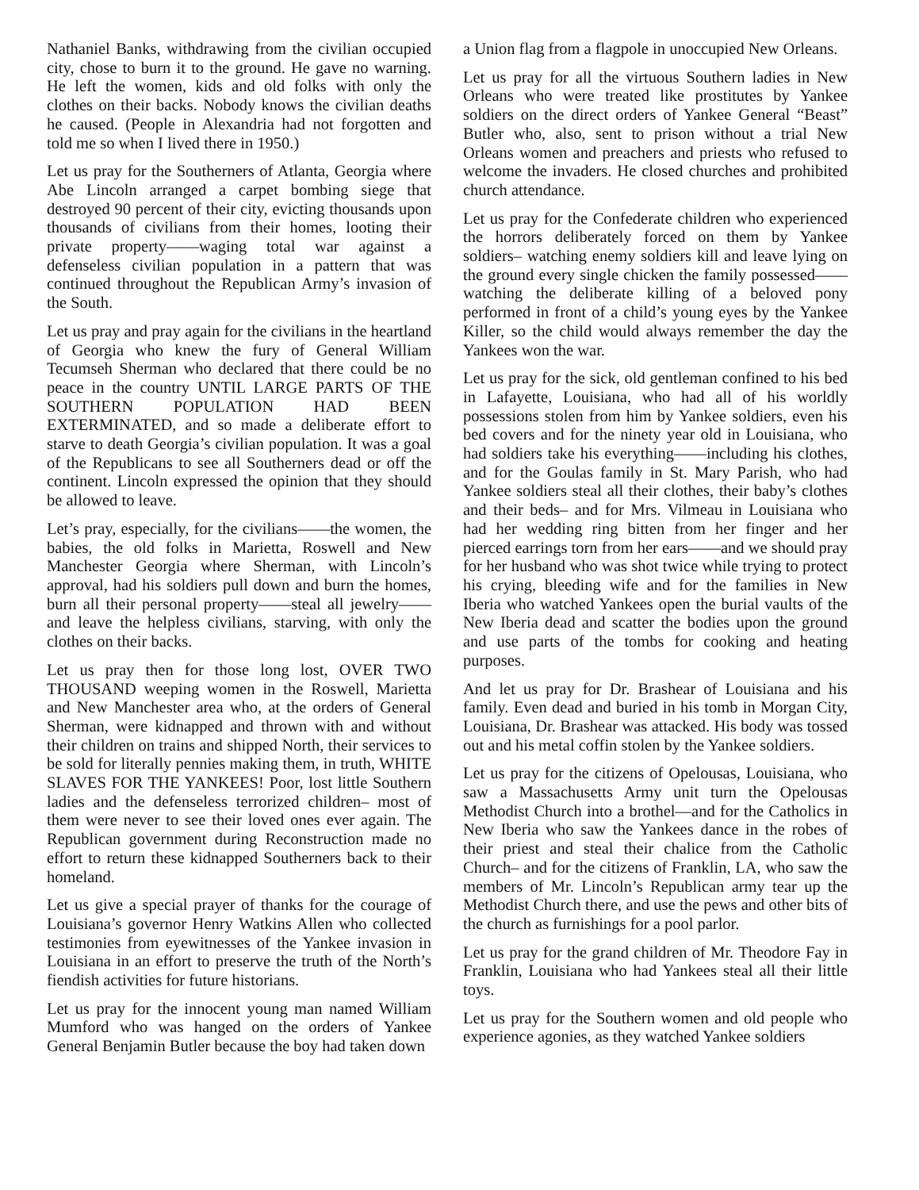Nathaniel Banks, withdrawing from the civilian occupied city, chose to burn it to the ground. He gave no warning. He left the women, kids and old folks with only the clothes on their backs. Nobody knows the civilian deaths he caused. (People in Alexandria had not forgotten and told me so when I lived there in 1950.)
Let us pray for the Southerners of Atlanta, Georgia where Abe Lincoln arranged a carpet bombing siege that destroyed 90 percent of their city, evicting thousands upon thousands of civilians from their homes, looting their private property——waging total war against a defenseless civilian population in a pattern that was continued throughout the Republican Army’s invasion of the South.
Let us pray and pray again for the civilians in the heartland of Georgia who knew the fury of General William Tecumseh Sherman who declared that there could be no peace in the country UNTIL LARGE PARTS OF THE SOUTHERN POPULATION HAD BEEN EXTERMINATED, and so made a deliberate effort to starve to death Georgia’s civilian population. It was a goal of the Republicans to see all Southerners dead or off the continent. Lincoln expressed the opinion that they should be allowed to leave.
Let’s pray, especially, for the civilians——the women, the babies, the old folks in Marietta, Roswell and New Manchester Georgia where Sherman, with Lincoln’s approval, had his soldiers pull down and burn the homes, burn all their personal property——steal all jewelry——and leave the helpless civilians, starving, with only the clothes on their backs.
Let us pray then for those long lost, OVER TWO THOUSAND weeping women in the Roswell, Marietta and New Manchester area who, at the orders of General Sherman, were kidnapped and thrown with and without their children on trains and shipped North, their services to be sold for literally pennies making them, in truth, WHITE SLAVES FOR THE YANKEES! Poor, lost little Southern ladies and the defenseless terrorized children– most of them were never to see their loved ones ever again. The Republican government during Reconstruction made no effort to return these kidnapped Southerners back to their homeland.
Let us give a special prayer of thanks for the courage of Louisiana’s governor Henry Watkins Allen who collected testimonies from eyewitnesses of the Yankee invasion in Louisiana in an effort to preserve the truth of the North’s fiendish activities for future historians.
Let us pray for the innocent young man named William Mumford who was hanged on the orders of Yankee General Benjamin Butler because the boy had taken down
a Union flag from a flagpole in unoccupied New Orleans.
Let us pray for all the virtuous Southern ladies in New Orleans who were treated like prostitutes by Yankee soldiers on the direct orders of Yankee General “Beast” Butler who, also, sent to prison without a trial New Orleans women and preachers and priests who refused to welcome the invaders. He closed churches and prohibited church attendance.
Let us pray for the Confederate children who experienced the horrors deliberately forced on them by Yankee soldiers– watching enemy soldiers kill and leave lying on the ground every single chicken the family possessed——watching the deliberate killing of a beloved pony performed in front of a child’s young eyes by the Yankee Killer, so the child would always remember the day the Yankees won the war.
Let us pray for the sick, old gentleman confined to his bed in Lafayette, Louisiana, who had all of his worldly possessions stolen from him by Yankee soldiers, even his bed covers and for the ninety year old in Louisiana, who had soldiers take his everything——including his clothes, and for the Goulas family in St. Mary Parish, who had Yankee soldiers steal all their clothes, their baby’s clothes and their beds– and for Mrs. Vilmeau in Louisiana who had her wedding ring bitten from her finger and her pierced earrings torn from her ears——and we should pray for her husband who was shot twice while trying to protect his crying, bleeding wife and for the families in New Iberia who watched Yankees open the burial vaults of the New Iberia dead and scatter the bodies upon the ground and use parts of the tombs for cooking and heating purposes.
And let us pray for Dr. Brashear of Louisiana and his family. Even dead and buried in his tomb in Morgan City, Louisiana, Dr. Brashear was attacked. His body was tossed out and his metal coffin stolen by the Yankee soldiers.
Let us pray for the citizens of Opelousas, Louisiana, who saw a Massachusetts Army unit turn the Opelousas Methodist Church into a brothel—and for the Catholics in New Iberia who saw the Yankees dance in the robes of their priest and steal their chalice from the Catholic Church– and for the citizens of Franklin, LA, who saw the members of Mr. Lincoln’s Republican army tear up the Methodist Church there, and use the pews and other bits of the church as furnishings for a pool parlor.
Let us pray for the grand children of Mr. Theodore Fay in Franklin, Louisiana who had Yankees steal all their little toys.
Let us pray for the Southern women and old people who experience agonies, as they watched Yankee soldiers